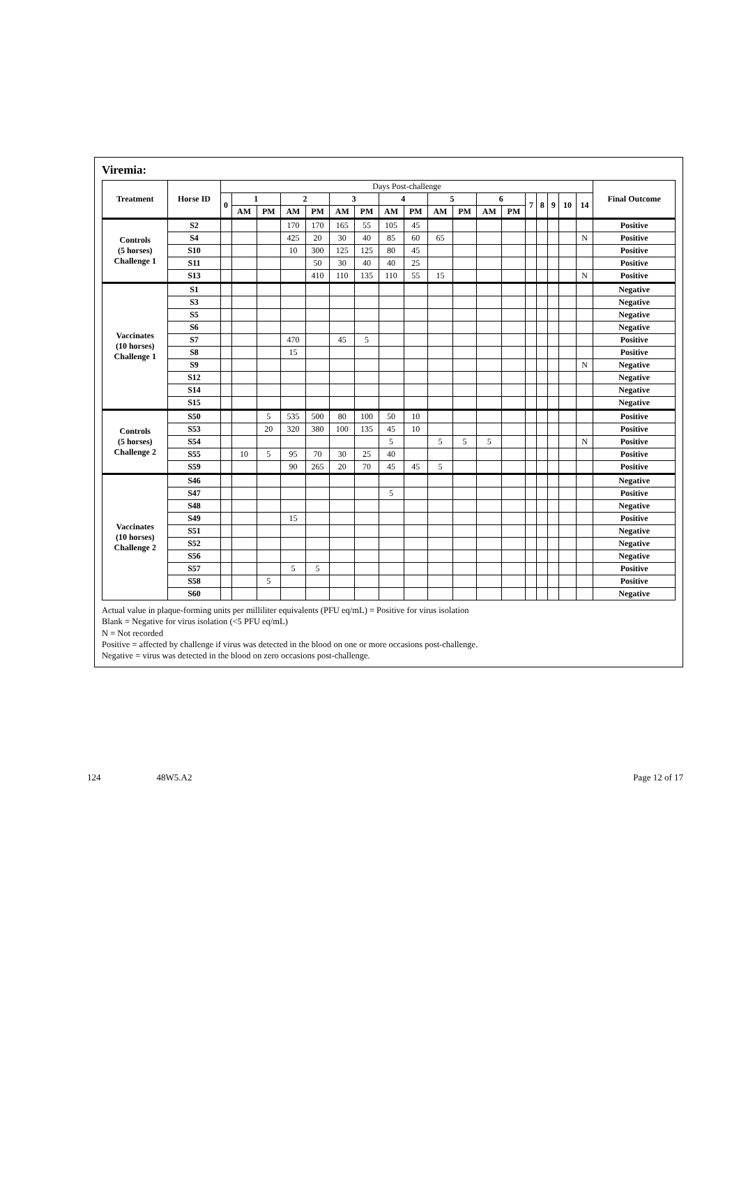Viremia:
| Treatment | Horse ID | Days Post-challenge | | | | | | | | | | | | | | | | | | Final Outcome |
| --- | --- | --- | --- | --- | --- | --- | --- | --- | --- | --- | --- | --- | --- | --- | --- | --- | --- | --- | --- | --- |
| | | 0 | 1 | | 2 | | 3 | | 4 | | 5 | | 6 | | 7 | 8 | 9 | 10 | 14 | |
| | | | AM | PM | AM | PM | AM | PM | AM | PM | AM | PM | AM | PM | | | | | | |
| Controls (5 horses) Challenge 1 | S2 | | | | 170 | 170 | 165 | 55 | 105 | 45 | | | | | | | | | | Positive |
| | S4 | | | | 425 | 20 | 30 | 40 | 85 | 60 | 65 | | | | | | | | N | Positive |
| | S10 | | | | 10 | 300 | 125 | 125 | 80 | 45 | | | | | | | | | | Positive |
| | S11 | | | | | 50 | 30 | 40 | 40 | 25 | | | | | | | | | | Positive |
| | S13 | | | | | 410 | 110 | 135 | 110 | 55 | 15 | | | | | | | | N | Positive |
| Vaccinates (10 horses) Challenge 1 | S1 | | | | | | | | | | | | | | | | | | | Negative |
| | S3 | | | | | | | | | | | | | | | | | | | Negative |
| | S5 | | | | | | | | | | | | | | | | | | | Negative |
| | S6 | | | | | | | | | | | | | | | | | | | Negative |
| | S7 | | | | 470 | | 45 | 5 | | | | | | | | | | | | Positive |
| | S8 | | | | 15 | | | | | | | | | | | | | | | Positive |
| | S9 | | | | | | | | | | | | | | | | | | N | Negative |
| | S12 | | | | | | | | | | | | | | | | | | | Negative |
| | S14 | | | | | | | | | | | | | | | | | | | Negative |
| | S15 | | | | | | | | | | | | | | | | | | | Negative |
| Controls (5 horses) Challenge 2 | S50 | | | 5 | 535 | 500 | 80 | 100 | 50 | 10 | | | | | | | | | | Positive |
| | S53 | | | 20 | 320 | 380 | 100 | 135 | 45 | 10 | | | | | | | | | | Positive |
| | S54 | | | | | | | | 5 | | 5 | 5 | 5 | | | | | | N | Positive |
| | S55 | | 10 | 5 | 95 | 70 | 30 | 25 | 40 | | | | | | | | | | | Positive |
| | S59 | | | | 90 | 265 | 20 | 70 | 45 | 45 | 5 | | | | | | | | | Positive |
| Vaccinates (10 horses) Challenge 2 | S46 | | | | | | | | | | | | | | | | | | | Negative |
| | S47 | | | | | | | | 5 | | | | | | | | | | | Positive |
| | S48 | | | | | | | | | | | | | | | | | | | Negative |
| | S49 | | | | 15 | | | | | | | | | | | | | | | Positive |
| | S51 | | | | | | | | | | | | | | | | | | | Negative |
| | S52 | | | | | | | | | | | | | | | | | | | Negative |
| | S56 | | | | | | | | | | | | | | | | | | | Negative |
| | S57 | | | | 5 | 5 | | | | | | | | | | | | | | Positive |
| | S58 | | | 5 | | | | | | | | | | | | | | | | Positive |
| | S60 | | | | | | | | | | | | | | | | | | | Negative |
Actual value in plaque-forming units per milliliter equivalents (PFU eq/mL) = Positive for virus isolation
Blank = Negative for virus isolation (<5 PFU eq/mL)
N = Not recorded
Positive = affected by challenge if virus was detected in the blood on one or more occasions post-challenge.
Negative = virus was detected in the blood on zero occasions post-challenge.
124 48W5.A2 Page 12 of 17